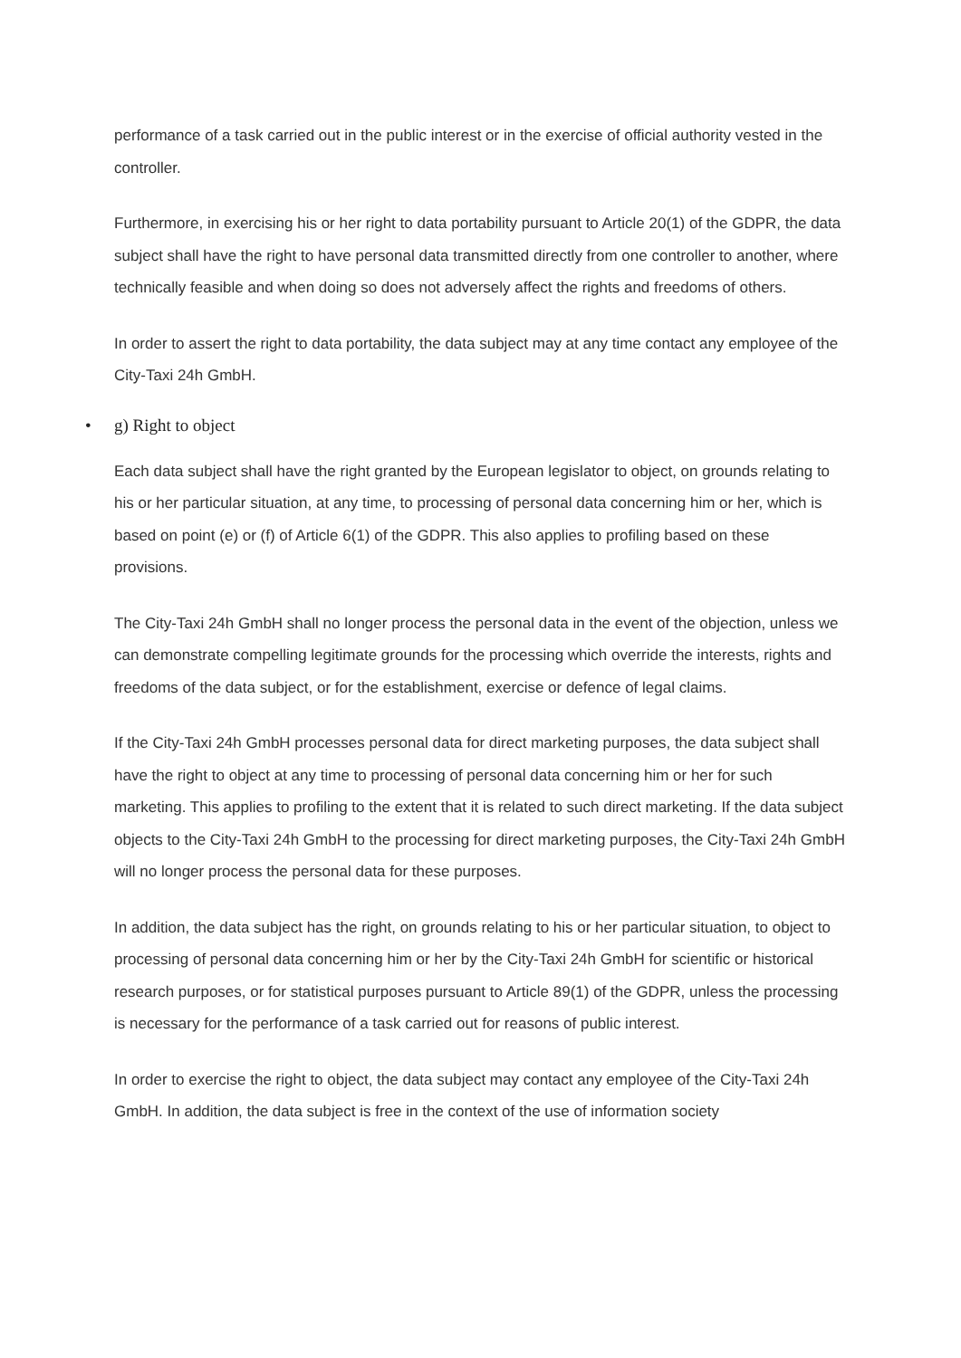performance of a task carried out in the public interest or in the exercise of official authority vested in the controller.
Furthermore, in exercising his or her right to data portability pursuant to Article 20(1) of the GDPR, the data subject shall have the right to have personal data transmitted directly from one controller to another, where technically feasible and when doing so does not adversely affect the rights and freedoms of others.
In order to assert the right to data portability, the data subject may at any time contact any employee of the City-Taxi 24h GmbH.
• g) Right to object
Each data subject shall have the right granted by the European legislator to object, on grounds relating to his or her particular situation, at any time, to processing of personal data concerning him or her, which is based on point (e) or (f) of Article 6(1) of the GDPR. This also applies to profiling based on these provisions.
The City-Taxi 24h GmbH shall no longer process the personal data in the event of the objection, unless we can demonstrate compelling legitimate grounds for the processing which override the interests, rights and freedoms of the data subject, or for the establishment, exercise or defence of legal claims.
If the City-Taxi 24h GmbH processes personal data for direct marketing purposes, the data subject shall have the right to object at any time to processing of personal data concerning him or her for such marketing. This applies to profiling to the extent that it is related to such direct marketing. If the data subject objects to the City-Taxi 24h GmbH to the processing for direct marketing purposes, the City-Taxi 24h GmbH will no longer process the personal data for these purposes.
In addition, the data subject has the right, on grounds relating to his or her particular situation, to object to processing of personal data concerning him or her by the City-Taxi 24h GmbH for scientific or historical research purposes, or for statistical purposes pursuant to Article 89(1) of the GDPR, unless the processing is necessary for the performance of a task carried out for reasons of public interest.
In order to exercise the right to object, the data subject may contact any employee of the City-Taxi 24h GmbH. In addition, the data subject is free in the context of the use of information society